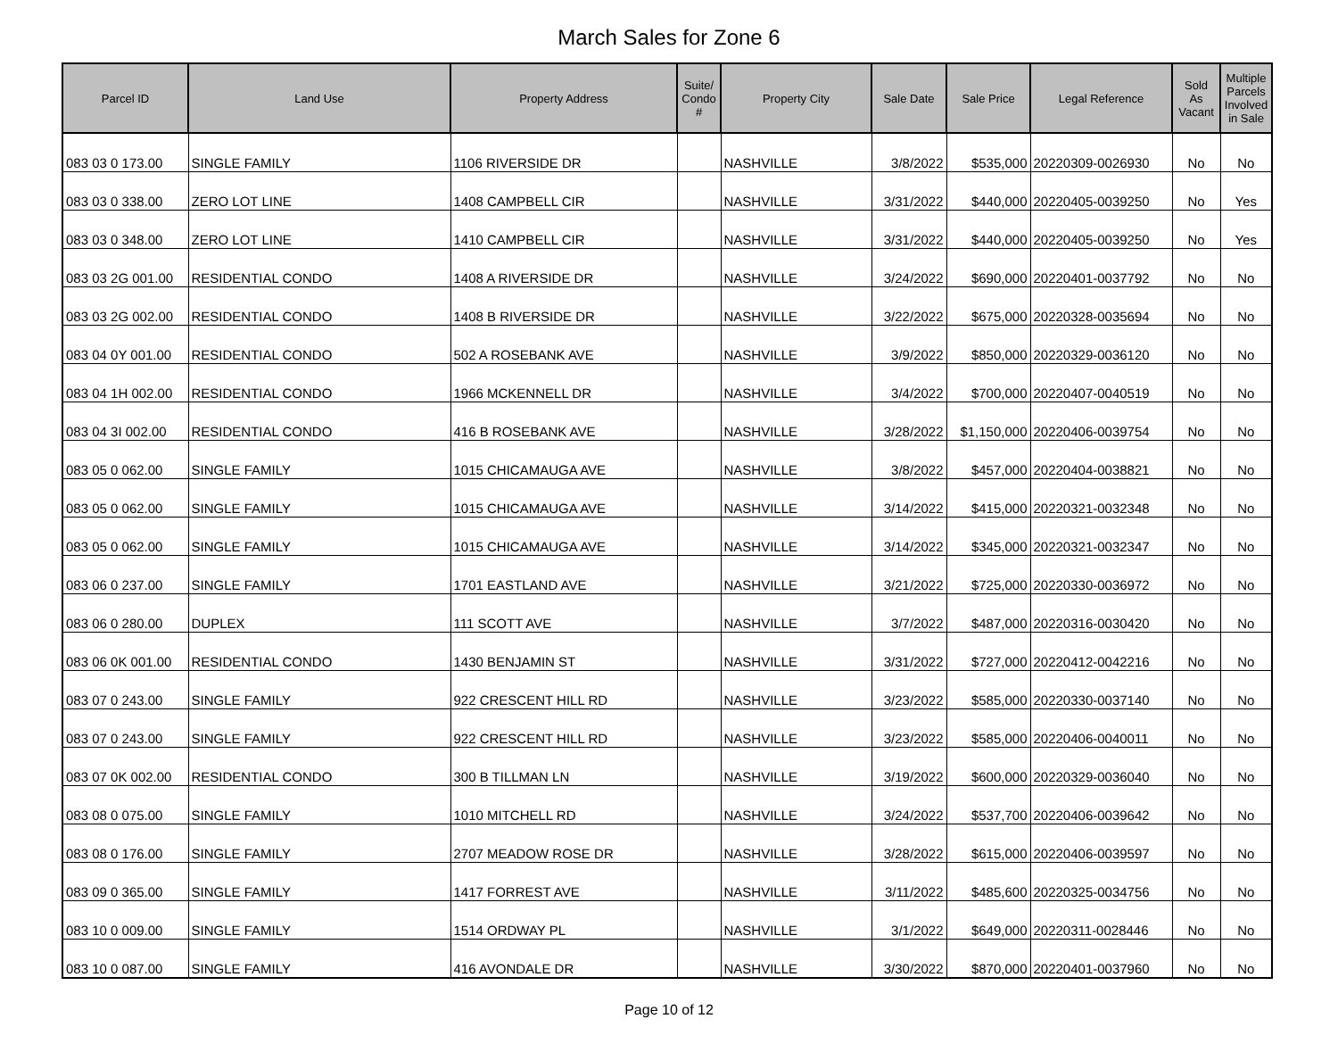March Sales for Zone 6
| Parcel ID | Land Use | Property Address | Suite/ Condo # | Property City | Sale Date | Sale Price | Legal Reference | Sold As Vacant | Multiple Parcels Involved in Sale |
| --- | --- | --- | --- | --- | --- | --- | --- | --- | --- |
| 083 03 0 173.00 | SINGLE FAMILY | 1106 RIVERSIDE DR | | NASHVILLE | 3/8/2022 | $535,000 | 20220309-0026930 | No | No |
| 083 03 0 338.00 | ZERO LOT LINE | 1408 CAMPBELL CIR | | NASHVILLE | 3/31/2022 | $440,000 | 20220405-0039250 | No | Yes |
| 083 03 0 348.00 | ZERO LOT LINE | 1410 CAMPBELL CIR | | NASHVILLE | 3/31/2022 | $440,000 | 20220405-0039250 | No | Yes |
| 083 03 2G 001.00 | RESIDENTIAL CONDO | 1408 A RIVERSIDE DR | | NASHVILLE | 3/24/2022 | $690,000 | 20220401-0037792 | No | No |
| 083 03 2G 002.00 | RESIDENTIAL CONDO | 1408 B RIVERSIDE DR | | NASHVILLE | 3/22/2022 | $675,000 | 20220328-0035694 | No | No |
| 083 04 0Y 001.00 | RESIDENTIAL CONDO | 502 A ROSEBANK AVE | | NASHVILLE | 3/9/2022 | $850,000 | 20220329-0036120 | No | No |
| 083 04 1H 002.00 | RESIDENTIAL CONDO | 1966 MCKENNELL DR | | NASHVILLE | 3/4/2022 | $700,000 | 20220407-0040519 | No | No |
| 083 04 3I 002.00 | RESIDENTIAL CONDO | 416 B ROSEBANK AVE | | NASHVILLE | 3/28/2022 | $1,150,000 | 20220406-0039754 | No | No |
| 083 05 0 062.00 | SINGLE FAMILY | 1015 CHICAMAUGA AVE | | NASHVILLE | 3/8/2022 | $457,000 | 20220404-0038821 | No | No |
| 083 05 0 062.00 | SINGLE FAMILY | 1015 CHICAMAUGA AVE | | NASHVILLE | 3/14/2022 | $415,000 | 20220321-0032348 | No | No |
| 083 05 0 062.00 | SINGLE FAMILY | 1015 CHICAMAUGA AVE | | NASHVILLE | 3/14/2022 | $345,000 | 20220321-0032347 | No | No |
| 083 06 0 237.00 | SINGLE FAMILY | 1701 EASTLAND AVE | | NASHVILLE | 3/21/2022 | $725,000 | 20220330-0036972 | No | No |
| 083 06 0 280.00 | DUPLEX | 111 SCOTT AVE | | NASHVILLE | 3/7/2022 | $487,000 | 20220316-0030420 | No | No |
| 083 06 0K 001.00 | RESIDENTIAL CONDO | 1430 BENJAMIN ST | | NASHVILLE | 3/31/2022 | $727,000 | 20220412-0042216 | No | No |
| 083 07 0 243.00 | SINGLE FAMILY | 922 CRESCENT HILL RD | | NASHVILLE | 3/23/2022 | $585,000 | 20220330-0037140 | No | No |
| 083 07 0 243.00 | SINGLE FAMILY | 922 CRESCENT HILL RD | | NASHVILLE | 3/23/2022 | $585,000 | 20220406-0040011 | No | No |
| 083 07 0K 002.00 | RESIDENTIAL CONDO | 300 B TILLMAN LN | | NASHVILLE | 3/19/2022 | $600,000 | 20220329-0036040 | No | No |
| 083 08 0 075.00 | SINGLE FAMILY | 1010 MITCHELL RD | | NASHVILLE | 3/24/2022 | $537,700 | 20220406-0039642 | No | No |
| 083 08 0 176.00 | SINGLE FAMILY | 2707 MEADOW ROSE DR | | NASHVILLE | 3/28/2022 | $615,000 | 20220406-0039597 | No | No |
| 083 09 0 365.00 | SINGLE FAMILY | 1417 FORREST AVE | | NASHVILLE | 3/11/2022 | $485,600 | 20220325-0034756 | No | No |
| 083 10 0 009.00 | SINGLE FAMILY | 1514 ORDWAY PL | | NASHVILLE | 3/1/2022 | $649,000 | 20220311-0028446 | No | No |
| 083 10 0 087.00 | SINGLE FAMILY | 416 AVONDALE DR | | NASHVILLE | 3/30/2022 | $870,000 | 20220401-0037960 | No | No |
Page 10 of 12